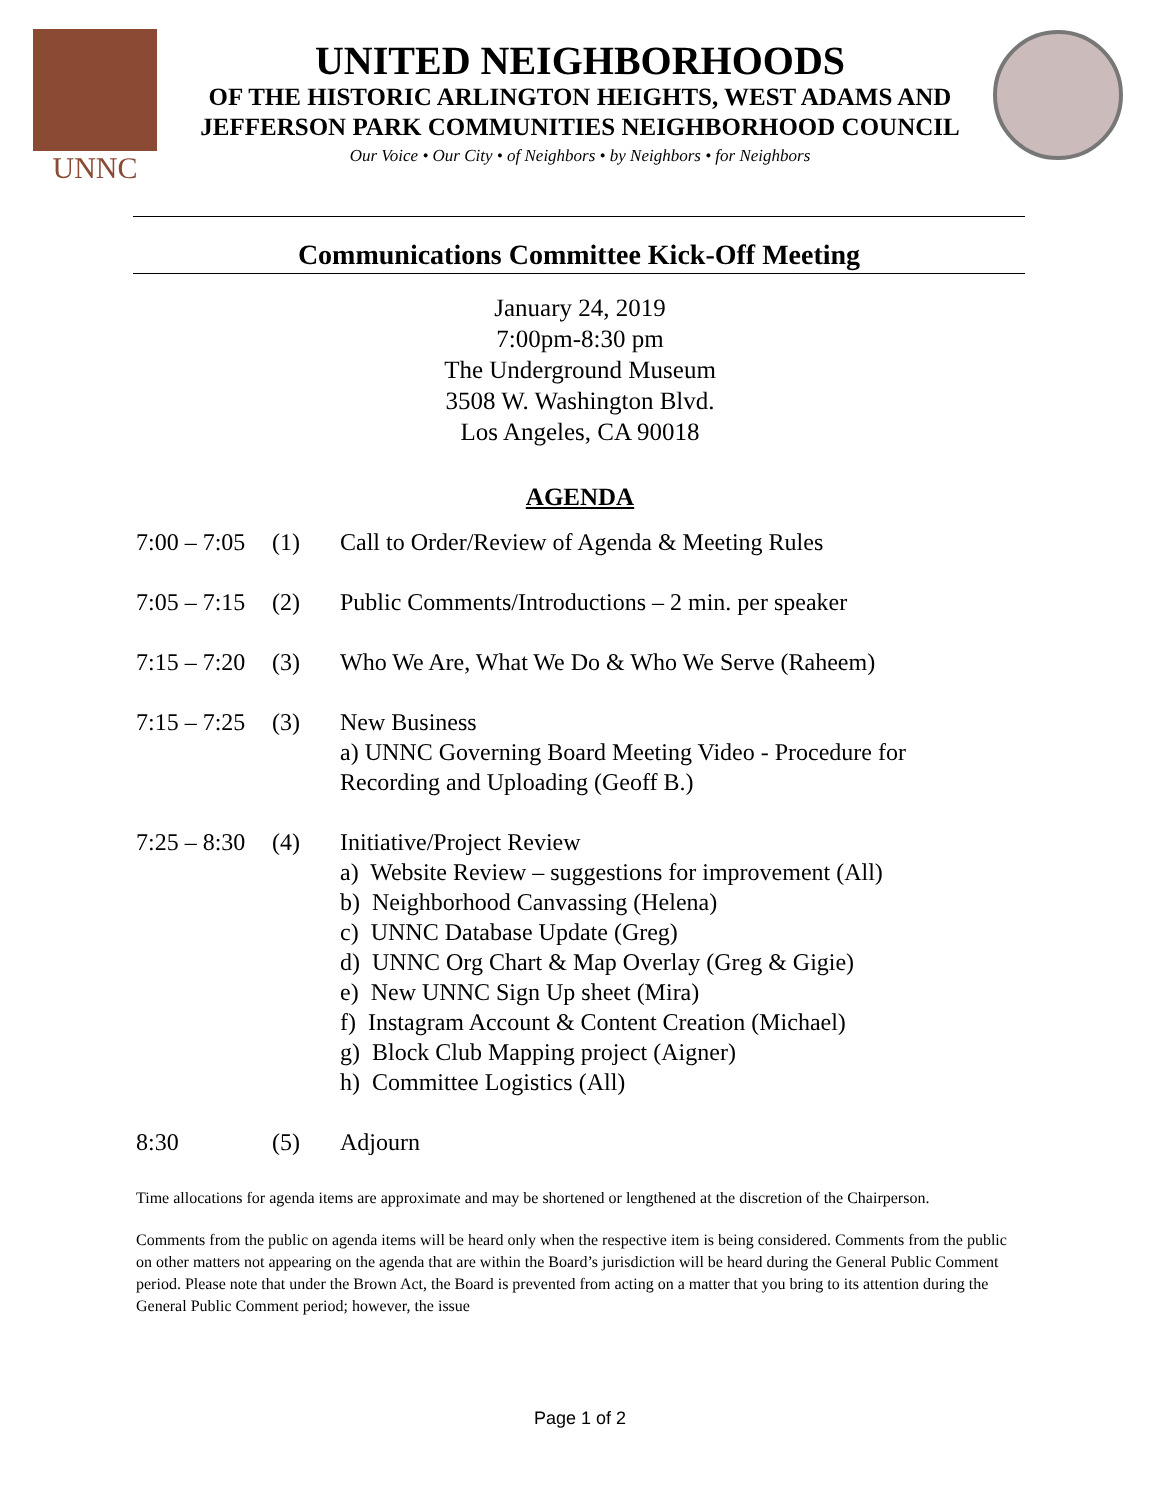UNNC
UNITED NEIGHBORHOODS
OF THE HISTORIC ARLINGTON HEIGHTS, WEST ADAMS AND
JEFFERSON PARK COMMUNITIES NEIGHBORHOOD COUNCIL
Our Voice • Our City • of Neighbors • by Neighbors • for Neighbors
Communications Committee Kick-Off Meeting
January 24, 2019
7:00pm-8:30 pm
The Underground Museum
3508 W. Washington Blvd.
Los Angeles, CA 90018
AGENDA
7:00 – 7:05
(1) Call to Order/Review of Agenda & Meeting Rules
7:05 – 7:15
(2) Public Comments/Introductions – 2 min. per speaker
7:15 – 7:20
(3) Who We Are, What We Do & Who We Serve (Raheem)
7:15 – 7:25
(3) New Business
a) UNNC Governing Board Meeting Video - Procedure for
Recording and Uploading (Geoff B.)
7:25 – 8:30
(4) Initiative/Project Review
a) Website Review – suggestions for improvement (All)
b) Neighborhood Canvassing (Helena)
c) UNNC Database Update (Greg)
d) UNNC Org Chart & Map Overlay (Greg & Gigie)
e) New UNNC Sign Up sheet (Mira)
f) Instagram Account & Content Creation (Michael)
g) Block Club Mapping project (Aigner)
h) Committee Logistics (All)
8:30 (5) Adjourn
Time allocations for agenda items are approximate and may be shortened or lengthened at the discretion of the Chairperson.
Comments from the public on agenda items will be heard only when the respective item is being considered. Comments from the public on other matters not appearing on the agenda that are within the Board’s jurisdiction will be heard during the General Public Comment period. Please note that under the Brown Act, the Board is prevented from acting on a matter that you bring to its attention during the General Public Comment period; however, the issue
Page 1 of 2